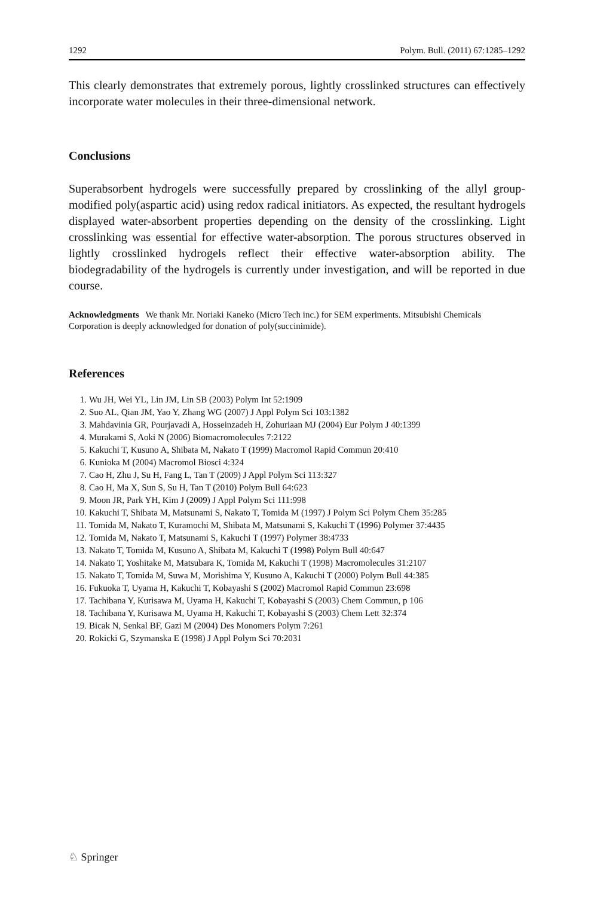1292 Polym. Bull. (2011) 67:1285–1292
This clearly demonstrates that extremely porous, lightly crosslinked structures can effectively incorporate water molecules in their three-dimensional network.
Conclusions
Superabsorbent hydrogels were successfully prepared by crosslinking of the allyl group-modified poly(aspartic acid) using redox radical initiators. As expected, the resultant hydrogels displayed water-absorbent properties depending on the density of the crosslinking. Light crosslinking was essential for effective water-absorption. The porous structures observed in lightly crosslinked hydrogels reflect their effective water-absorption ability. The biodegradability of the hydrogels is currently under investigation, and will be reported in due course.
Acknowledgments We thank Mr. Noriaki Kaneko (Micro Tech inc.) for SEM experiments. Mitsubishi Chemicals Corporation is deeply acknowledged for donation of poly(succinimide).
References
1. Wu JH, Wei YL, Lin JM, Lin SB (2003) Polym Int 52:1909
2. Suo AL, Qian JM, Yao Y, Zhang WG (2007) J Appl Polym Sci 103:1382
3. Mahdavinia GR, Pourjavadi A, Hosseinzadeh H, Zohuriaan MJ (2004) Eur Polym J 40:1399
4. Murakami S, Aoki N (2006) Biomacromolecules 7:2122
5. Kakuchi T, Kusuno A, Shibata M, Nakato T (1999) Macromol Rapid Commun 20:410
6. Kunioka M (2004) Macromol Biosci 4:324
7. Cao H, Zhu J, Su H, Fang L, Tan T (2009) J Appl Polym Sci 113:327
8. Cao H, Ma X, Sun S, Su H, Tan T (2010) Polym Bull 64:623
9. Moon JR, Park YH, Kim J (2009) J Appl Polym Sci 111:998
10. Kakuchi T, Shibata M, Matsunami S, Nakato T, Tomida M (1997) J Polym Sci Polym Chem 35:285
11. Tomida M, Nakato T, Kuramochi M, Shibata M, Matsunami S, Kakuchi T (1996) Polymer 37:4435
12. Tomida M, Nakato T, Matsunami S, Kakuchi T (1997) Polymer 38:4733
13. Nakato T, Tomida M, Kusuno A, Shibata M, Kakuchi T (1998) Polym Bull 40:647
14. Nakato T, Yoshitake M, Matsubara K, Tomida M, Kakuchi T (1998) Macromolecules 31:2107
15. Nakato T, Tomida M, Suwa M, Morishima Y, Kusuno A, Kakuchi T (2000) Polym Bull 44:385
16. Fukuoka T, Uyama H, Kakuchi T, Kobayashi S (2002) Macromol Rapid Commun 23:698
17. Tachibana Y, Kurisawa M, Uyama H, Kakuchi T, Kobayashi S (2003) Chem Commun, p 106
18. Tachibana Y, Kurisawa M, Uyama H, Kakuchi T, Kobayashi S (2003) Chem Lett 32:374
19. Bicak N, Senkal BF, Gazi M (2004) Des Monomers Polym 7:261
20. Rokicki G, Szymanska E (1998) J Appl Polym Sci 70:2031
♘ Springer